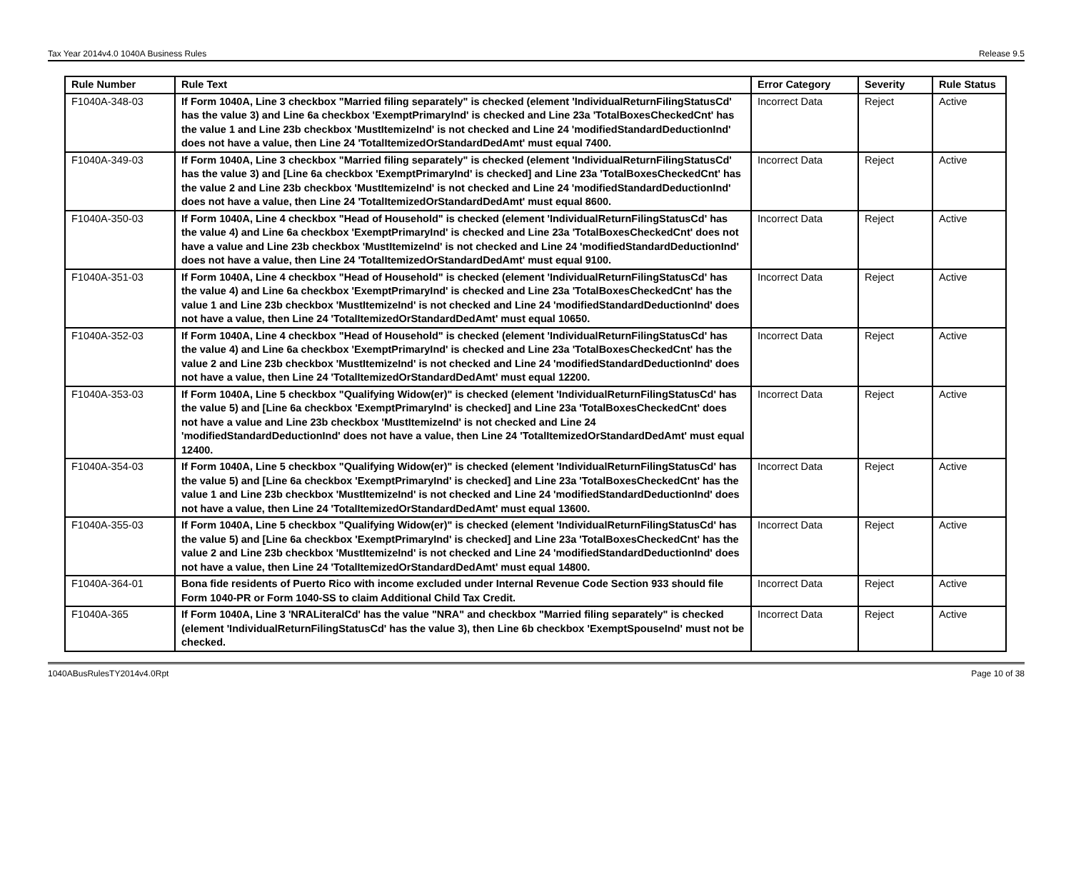Tax Year 2014v4.0 1040A Business Rules Release 9.5
| Rule Number | Rule Text | Error Category | Severity | Rule Status |
| --- | --- | --- | --- | --- |
| F1040A-348-03 | If Form 1040A, Line 3 checkbox "Married filing separately" is checked (element 'IndividualReturnFilingStatusCd' has the value 3) and Line 6a checkbox 'ExemptPrimaryInd' is checked and Line 23a 'TotalBoxesCheckedCnt' has the value 1 and Line 23b checkbox 'MustItemizeInd' is not checked and Line 24 'modifiedStandardDeductionInd' does not have a value, then Line 24 'TotalItemizedOrStandardDedAmt' must equal 7400. | Incorrect Data | Reject | Active |
| F1040A-349-03 | If Form 1040A, Line 3 checkbox "Married filing separately" is checked (element 'IndividualReturnFilingStatusCd' has the value 3) and [Line 6a checkbox 'ExemptPrimaryInd' is checked] and Line 23a 'TotalBoxesCheckedCnt' has the value 2 and Line 23b checkbox 'MustItemizeInd' is not checked and Line 24 'modifiedStandardDeductionInd' does not have a value, then Line 24 'TotalItemizedOrStandardDedAmt' must equal 8600. | Incorrect Data | Reject | Active |
| F1040A-350-03 | If Form 1040A, Line 4 checkbox "Head of Household" is checked (element 'IndividualReturnFilingStatusCd' has the value 4) and Line 6a checkbox 'ExemptPrimaryInd' is checked and Line 23a 'TotalBoxesCheckedCnt' does not have a value and Line 23b checkbox 'MustItemizeInd' is not checked and Line 24 'modifiedStandardDeductionInd' does not have a value, then Line 24 'TotalItemizedOrStandardDedAmt' must equal 9100. | Incorrect Data | Reject | Active |
| F1040A-351-03 | If Form 1040A, Line 4 checkbox "Head of Household" is checked (element 'IndividualReturnFilingStatusCd' has the value 4) and Line 6a checkbox 'ExemptPrimaryInd' is checked and Line 23a 'TotalBoxesCheckedCnt' has the value 1 and Line 23b checkbox 'MustItemizeInd' is not checked and Line 24 'modifiedStandardDeductionInd' does not have a value, then Line 24 'TotalItemizedOrStandardDedAmt' must equal 10650. | Incorrect Data | Reject | Active |
| F1040A-352-03 | If Form 1040A, Line 4 checkbox "Head of Household" is checked (element 'IndividualReturnFilingStatusCd' has the value 4) and Line 6a checkbox 'ExemptPrimaryInd' is checked and Line 23a 'TotalBoxesCheckedCnt' has the value 2 and Line 23b checkbox 'MustItemizeInd' is not checked and Line 24 'modifiedStandardDeductionInd' does not have a value, then Line 24 'TotalItemizedOrStandardDedAmt' must equal 12200. | Incorrect Data | Reject | Active |
| F1040A-353-03 | If Form 1040A, Line 5 checkbox "Qualifying Widow(er)" is checked (element 'IndividualReturnFilingStatusCd' has the value 5) and [Line 6a checkbox 'ExemptPrimaryInd' is checked] and Line 23a 'TotalBoxesCheckedCnt' does not have a value and Line 23b checkbox 'MustItemizeInd' is not checked and Line 24 'modifiedStandardDeductionInd' does not have a value, then Line 24 'TotalItemizedOrStandardDedAmt' must equal 12400. | Incorrect Data | Reject | Active |
| F1040A-354-03 | If Form 1040A, Line 5 checkbox "Qualifying Widow(er)" is checked (element 'IndividualReturnFilingStatusCd' has the value 5) and [Line 6a checkbox 'ExemptPrimaryInd' is checked] and Line 23a 'TotalBoxesCheckedCnt' has the value 1 and Line 23b checkbox 'MustItemizeInd' is not checked and Line 24 'modifiedStandardDeductionInd' does not have a value, then Line 24 'TotalItemizedOrStandardDedAmt' must equal 13600. | Incorrect Data | Reject | Active |
| F1040A-355-03 | If Form 1040A, Line 5 checkbox "Qualifying Widow(er)" is checked (element 'IndividualReturnFilingStatusCd' has the value 5) and [Line 6a checkbox 'ExemptPrimaryInd' is checked] and Line 23a 'TotalBoxesCheckedCnt' has the value 2 and Line 23b checkbox 'MustItemizeInd' is not checked and Line 24 'modifiedStandardDeductionInd' does not have a value, then Line 24 'TotalItemizedOrStandardDedAmt' must equal 14800. | Incorrect Data | Reject | Active |
| F1040A-364-01 | Bona fide residents of Puerto Rico with income excluded under Internal Revenue Code Section 933 should file Form 1040-PR or Form 1040-SS to claim Additional Child Tax Credit. | Incorrect Data | Reject | Active |
| F1040A-365 | If Form 1040A, Line 3 'NRALiteralCd' has the value "NRA" and checkbox "Married filing separately" is checked (element 'IndividualReturnFilingStatusCd' has the value 3), then Line 6b checkbox 'ExemptSpouseInd' must not be checked. | Incorrect Data | Reject | Active |
1040ABusRulesTY2014v4.0Rpt Page 10 of 38